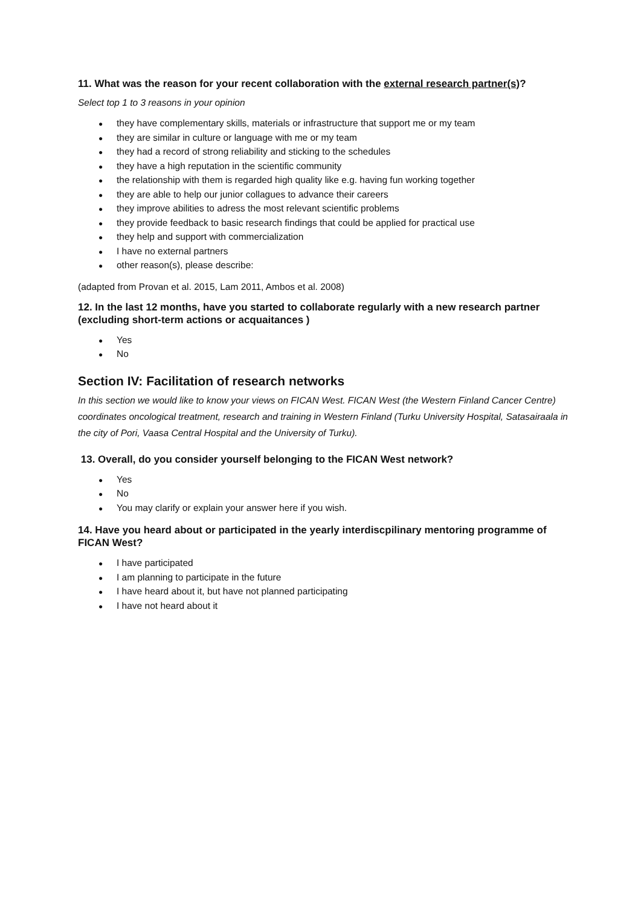11. What was the reason for your recent collaboration with the external research partner(s)?
Select top 1 to 3 reasons in your opinion
● they have complementary skills, materials or infrastructure that support me or my team
● they are similar in culture or language with me or my team
● they had a record of strong reliability and sticking to the schedules
● they have a high reputation in the scientific community
● the relationship with them is regarded high quality like e.g. having fun working together
● they are able to help our junior collagues to advance their careers
● they improve abilities to adress the most relevant scientific problems
● they provide feedback to basic research findings that could be applied for practical use
● they help and support with commercialization
● I have no external partners
● other reason(s), please describe:
(adapted from Provan et al. 2015, Lam 2011, Ambos et al. 2008)
12. In the last 12 months, have you started to collaborate regularly with a new research partner (excluding short-term actions or acquaitances )
● Yes
● No
Section IV: Facilitation of research networks
In this section we would like to know your views on FICAN West. FICAN West (the Western Finland Cancer Centre) coordinates oncological treatment, research and training in Western Finland (Turku University Hospital, Satasairaala in the city of Pori, Vaasa Central Hospital and the University of Turku).
13. Overall, do you consider yourself belonging to the FICAN West network?
● Yes
● No
● You may clarify or explain your answer here if you wish.
14. Have you heard about or participated in the yearly interdiscpilinary mentoring programme of FICAN West?
● I have participated
● I am planning to participate in the future
● I have heard about it, but have not planned participating
● I have not heard about it